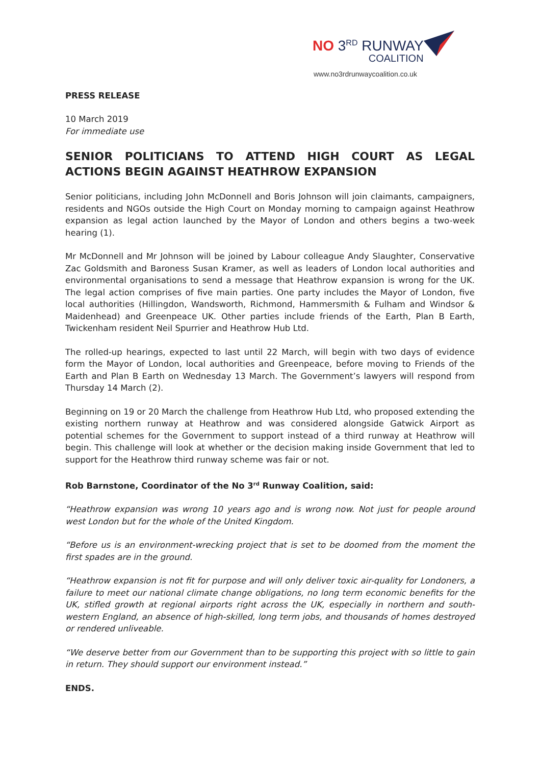NO 3<sup>RD</sup> RUNWAY
COALITION
www.no3rdrunwaycoalition.co.uk
PRESS RELEASE
10 March 2019
For immediate use
SENIOR POLITICIANS TO ATTEND HIGH COURT AS LEGAL ACTIONS BEGIN AGAINST HEATHROW EXPANSION
Senior politicians, including John McDonnell and Boris Johnson will join claimants, campaigners, residents and NGOs outside the High Court on Monday morning to campaign against Heathrow expansion as legal action launched by the Mayor of London and others begins a two-week hearing (1).
Mr McDonnell and Mr Johnson will be joined by Labour colleague Andy Slaughter, Conservative Zac Goldsmith and Baroness Susan Kramer, as well as leaders of London local authorities and environmental organisations to send a message that Heathrow expansion is wrong for the UK. The legal action comprises of five main parties. One party includes the Mayor of London, five local authorities (Hillingdon, Wandsworth, Richmond, Hammersmith & Fulham and Windsor & Maidenhead) and Greenpeace UK. Other parties include friends of the Earth, Plan B Earth, Twickenham resident Neil Spurrier and Heathrow Hub Ltd.
The rolled-up hearings, expected to last until 22 March, will begin with two days of evidence form the Mayor of London, local authorities and Greenpeace, before moving to Friends of the Earth and Plan B Earth on Wednesday 13 March. The Government’s lawyers will respond from Thursday 14 March (2).
Beginning on 19 or 20 March the challenge from Heathrow Hub Ltd, who proposed extending the existing northern runway at Heathrow and was considered alongside Gatwick Airport as potential schemes for the Government to support instead of a third runway at Heathrow will begin. This challenge will look at whether or the decision making inside Government that led to support for the Heathrow third runway scheme was fair or not.
Rob Barnstone, Coordinator of the No 3<sup>rd</sup> Runway Coalition, said:
“Heathrow expansion was wrong 10 years ago and is wrong now. Not just for people around west London but for the whole of the United Kingdom.
“Before us is an environment-wrecking project that is set to be doomed from the moment the first spades are in the ground.
“Heathrow expansion is not fit for purpose and will only deliver toxic air-quality for Londoners, a failure to meet our national climate change obligations, no long term economic benefits for the UK, stifled growth at regional airports right across the UK, especially in northern and south-western England, an absence of high-skilled, long term jobs, and thousands of homes destroyed or rendered unliveable.
“We deserve better from our Government than to be supporting this project with so little to gain in return. They should support our environment instead.”
ENDS.